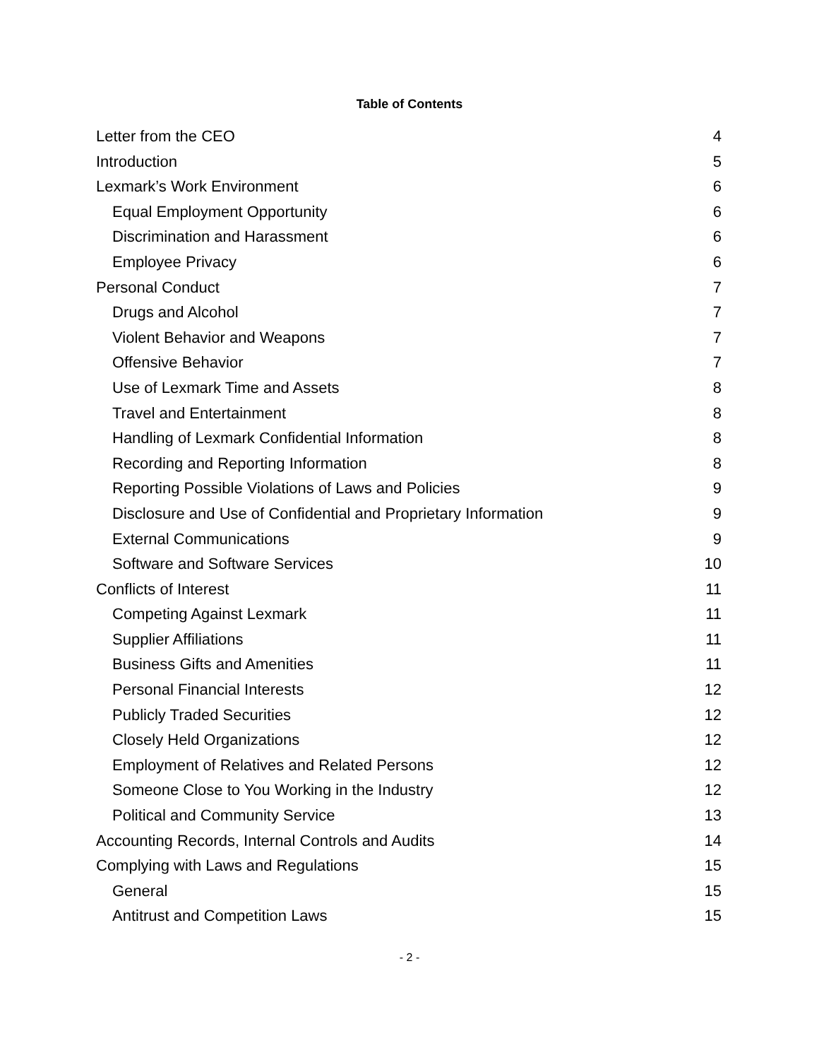Table of Contents
Letter from the CEO 4
Introduction 5
Lexmark’s Work Environment 6
Equal Employment Opportunity 6
Discrimination and Harassment 6
Employee Privacy 6
Personal Conduct 7
Drugs and Alcohol 7
Violent Behavior and Weapons 7
Offensive Behavior 7
Use of Lexmark Time and Assets 8
Travel and Entertainment 8
Handling of Lexmark Confidential Information 8
Recording and Reporting Information 8
Reporting Possible Violations of Laws and Policies 9
Disclosure and Use of Confidential and Proprietary Information 9
External Communications 9
Software and Software Services 10
Conflicts of Interest 11
Competing Against Lexmark 11
Supplier Affiliations 11
Business Gifts and Amenities 11
Personal Financial Interests 12
Publicly Traded Securities 12
Closely Held Organizations 12
Employment of Relatives and Related Persons 12
Someone Close to You Working in the Industry 12
Political and Community Service 13
Accounting Records, Internal Controls and Audits 14
Complying with Laws and Regulations 15
General 15
Antitrust and Competition Laws 15
- 2 -